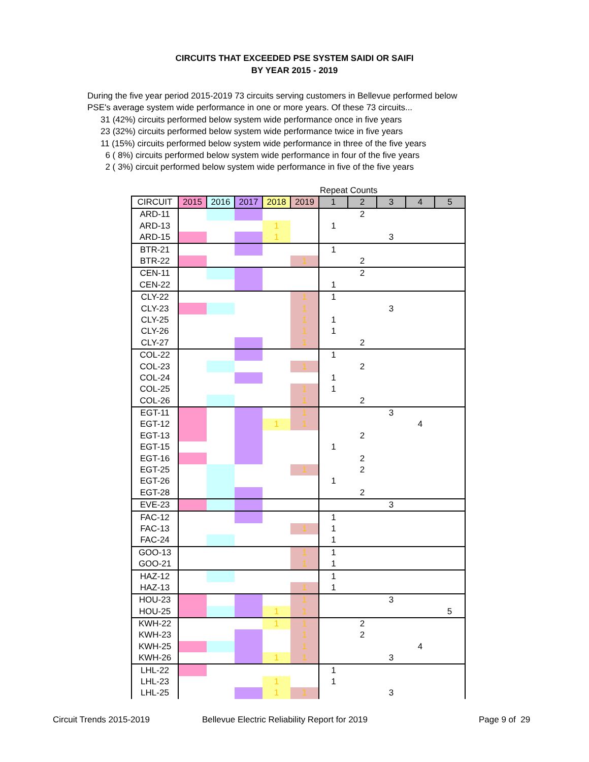CIRCUITS THAT EXCEEDED PSE SYSTEM SAIDI OR SAIFI
BY YEAR 2015 - 2019
During the five year period 2015-2019 73 circuits serving customers in Bellevue performed below
PSE's average system wide performance in one or more years. Of these 73 circuits...
31 (42%) circuits performed below system wide performance once in five years
23 (32%) circuits performed below system wide performance twice in five years
11 (15%) circuits performed below system wide performance in three of the five years
6 ( 8%) circuits performed below system wide performance in four of the five years
2 ( 3%) circuit performed below system wide performance in five of the five years
Repeat Counts
| CIRCUIT | 2015 | 2016 | 2017 | 2018 | 2019 | 1 | 2 | 3 | 4 | 5 |
| --- | --- | --- | --- | --- | --- | --- | --- | --- | --- | --- |
| ARD-11 | | | | | | | 2 | | | |
| ARD-13 | | | | 1 | | 1 | | | | |
| ARD-15 | | | | 1 | | | | 3 | | |
| BTR-21 | | | | | | 1 | | | | |
| BTR-22 | | | | | 1 | | 2 | | | |
| CEN-11 | | | | | | | 2 | | | |
| CEN-22 | | | | | | 1 | | | | |
| CLY-22 | | | | | 1 | 1 | | | | |
| CLY-23 | | | | | 1 | | | 3 | | |
| CLY-25 | | | | | 1 | 1 | | | | |
| CLY-26 | | | | | 1 | 1 | | | | |
| CLY-27 | | | | | 1 | | 2 | | | |
| COL-22 | | | | | | 1 | | | | |
| COL-23 | | | | | 1 | | 2 | | | |
| COL-24 | | | | | | 1 | | | | |
| COL-25 | | | | | 1 | 1 | | | | |
| COL-26 | | | | | 1 | | 2 | | | |
| EGT-11 | | | | | 1 | | | 3 | | |
| EGT-12 | | | | 1 | 1 | | | | 4 | |
| EGT-13 | | | | | | | 2 | | | |
| EGT-15 | | | | | | 1 | | | | |
| EGT-16 | | | | | | | 2 | | | |
| EGT-25 | | | | | 1 | | 2 | | | |
| EGT-26 | | | | | | 1 | | | | |
| EGT-28 | | | | | | | 2 | | | |
| EVE-23 | | | | | | | | 3 | | |
| FAC-12 | | | | | | 1 | | | | |
| FAC-13 | | | | | 1 | 1 | | | | |
| FAC-24 | | | | | | 1 | | | | |
| GOO-13 | | | | | 1 | 1 | | | | |
| GOO-21 | | | | | 1 | 1 | | | | |
| HAZ-12 | | | | | | 1 | | | | |
| HAZ-13 | | | | | 1 | 1 | | | | |
| HOU-23 | | | | | 1 | | | 3 | | |
| HOU-25 | | | | 1 | 1 | | | | | 5 |
| KWH-22 | | | | 1 | 1 | | 2 | | | |
| KWH-23 | | | | | 1 | | 2 | | | |
| KWH-25 | | | | | 1 | | | | 4 | |
| KWH-26 | | | | 1 | 1 | | | 3 | | |
| LHL-22 | | | | | | 1 | | | | |
| LHL-23 | | | | 1 | | 1 | | | | |
| LHL-25 | | | | 1 | 1 | | | 3 | | |
Circuit Trends 2015-2019
Bellevue Electric Reliability Report for 2019
Page 9 of 29